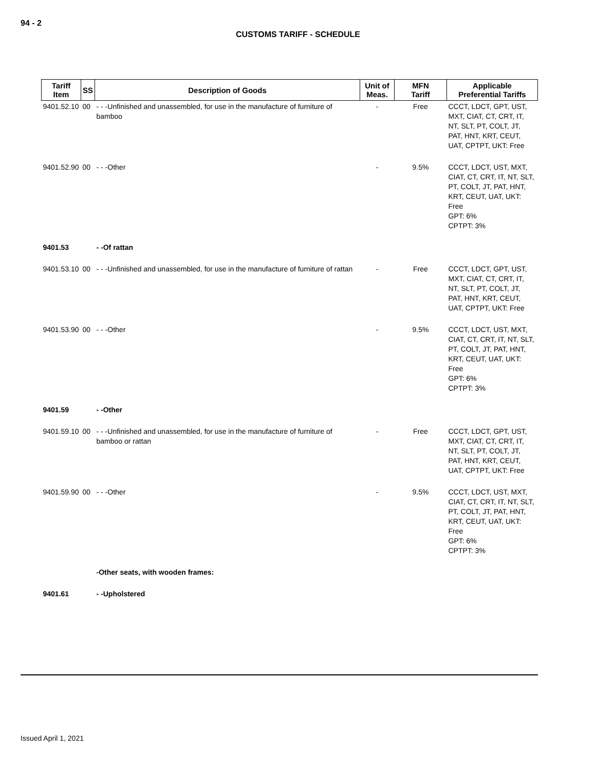94 - 2
CUSTOMS TARIFF - SCHEDULE
| Tariff Item | SS | Description of Goods | Unit of Meas. | MFN Tariff | Applicable Preferential Tariffs |
| --- | --- | --- | --- | --- | --- |
| 9401.52.10 | 00 | - - -Unfinished and unassembled, for use in the manufacture of furniture of bamboo | - | Free | CCCT, LDCT, GPT, UST, MXT, CIAT, CT, CRT, IT, NT, SLT, PT, COLT, JT, PAT, HNT, KRT, CEUT, UAT, CPTPT, UKT: Free |
| 9401.52.90 | 00 | - - -Other | - | 9.5% | CCCT, LDCT, UST, MXT, CIAT, CT, CRT, IT, NT, SLT, PT, COLT, JT, PAT, HNT, KRT, CEUT, UAT, UKT: Free GPT: 6% CPTPT: 3% |
| 9401.53 | | - -Of rattan | | | |
| 9401.53.10 | 00 | - - -Unfinished and unassembled, for use in the manufacture of furniture of rattan | - | Free | CCCT, LDCT, GPT, UST, MXT, CIAT, CT, CRT, IT, NT, SLT, PT, COLT, JT, PAT, HNT, KRT, CEUT, UAT, CPTPT, UKT: Free |
| 9401.53.90 | 00 | - - -Other | - | 9.5% | CCCT, LDCT, UST, MXT, CIAT, CT, CRT, IT, NT, SLT, PT, COLT, JT, PAT, HNT, KRT, CEUT, UAT, UKT: Free GPT: 6% CPTPT: 3% |
| 9401.59 | | - -Other | | | |
| 9401.59.10 | 00 | - - -Unfinished and unassembled, for use in the manufacture of furniture of bamboo or rattan | - | Free | CCCT, LDCT, GPT, UST, MXT, CIAT, CT, CRT, IT, NT, SLT, PT, COLT, JT, PAT, HNT, KRT, CEUT, UAT, CPTPT, UKT: Free |
| 9401.59.90 | 00 | - - -Other | - | 9.5% | CCCT, LDCT, UST, MXT, CIAT, CT, CRT, IT, NT, SLT, PT, COLT, JT, PAT, HNT, KRT, CEUT, UAT, UKT: Free GPT: 6% CPTPT: 3% |
| | | -Other seats, with wooden frames: | | | |
| 9401.61 | | - -Upholstered | | | |
Issued April 1, 2021